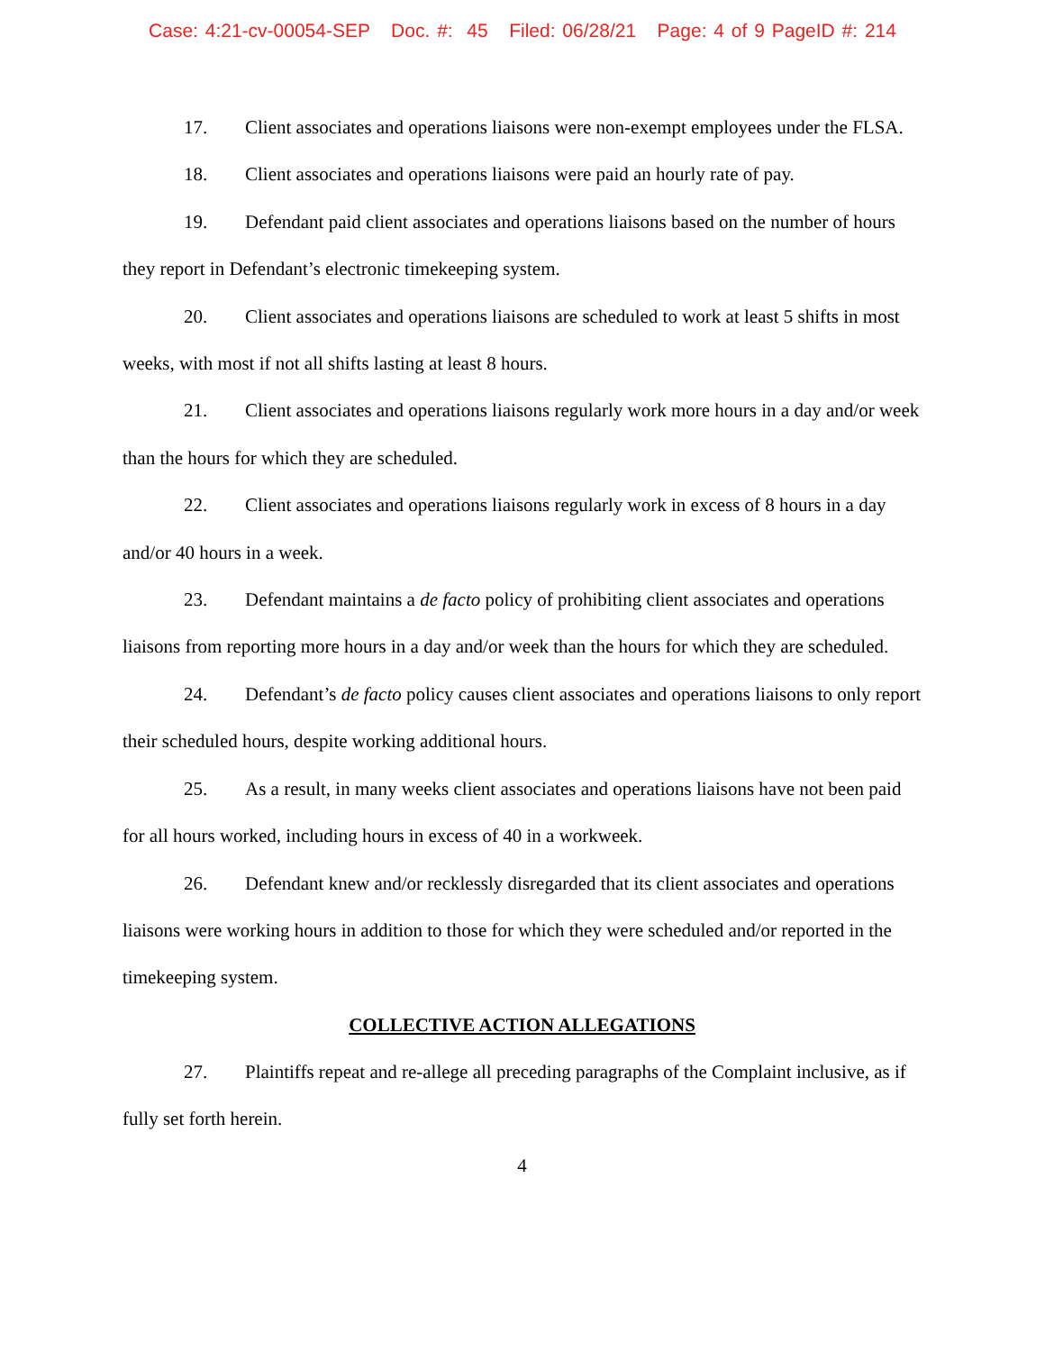Case: 4:21-cv-00054-SEP Doc. #: 45 Filed: 06/28/21 Page: 4 of 9 PageID #: 214
17. Client associates and operations liaisons were non-exempt employees under the FLSA.
18. Client associates and operations liaisons were paid an hourly rate of pay.
19. Defendant paid client associates and operations liaisons based on the number of hours they report in Defendant’s electronic timekeeping system.
20. Client associates and operations liaisons are scheduled to work at least 5 shifts in most weeks, with most if not all shifts lasting at least 8 hours.
21. Client associates and operations liaisons regularly work more hours in a day and/or week than the hours for which they are scheduled.
22. Client associates and operations liaisons regularly work in excess of 8 hours in a day and/or 40 hours in a week.
23. Defendant maintains a de facto policy of prohibiting client associates and operations liaisons from reporting more hours in a day and/or week than the hours for which they are scheduled.
24. Defendant’s de facto policy causes client associates and operations liaisons to only report their scheduled hours, despite working additional hours.
25. As a result, in many weeks client associates and operations liaisons have not been paid for all hours worked, including hours in excess of 40 in a workweek.
26. Defendant knew and/or recklessly disregarded that its client associates and operations liaisons were working hours in addition to those for which they were scheduled and/or reported in the timekeeping system.
COLLECTIVE ACTION ALLEGATIONS
27. Plaintiffs repeat and re-allege all preceding paragraphs of the Complaint inclusive, as if fully set forth herein.
4